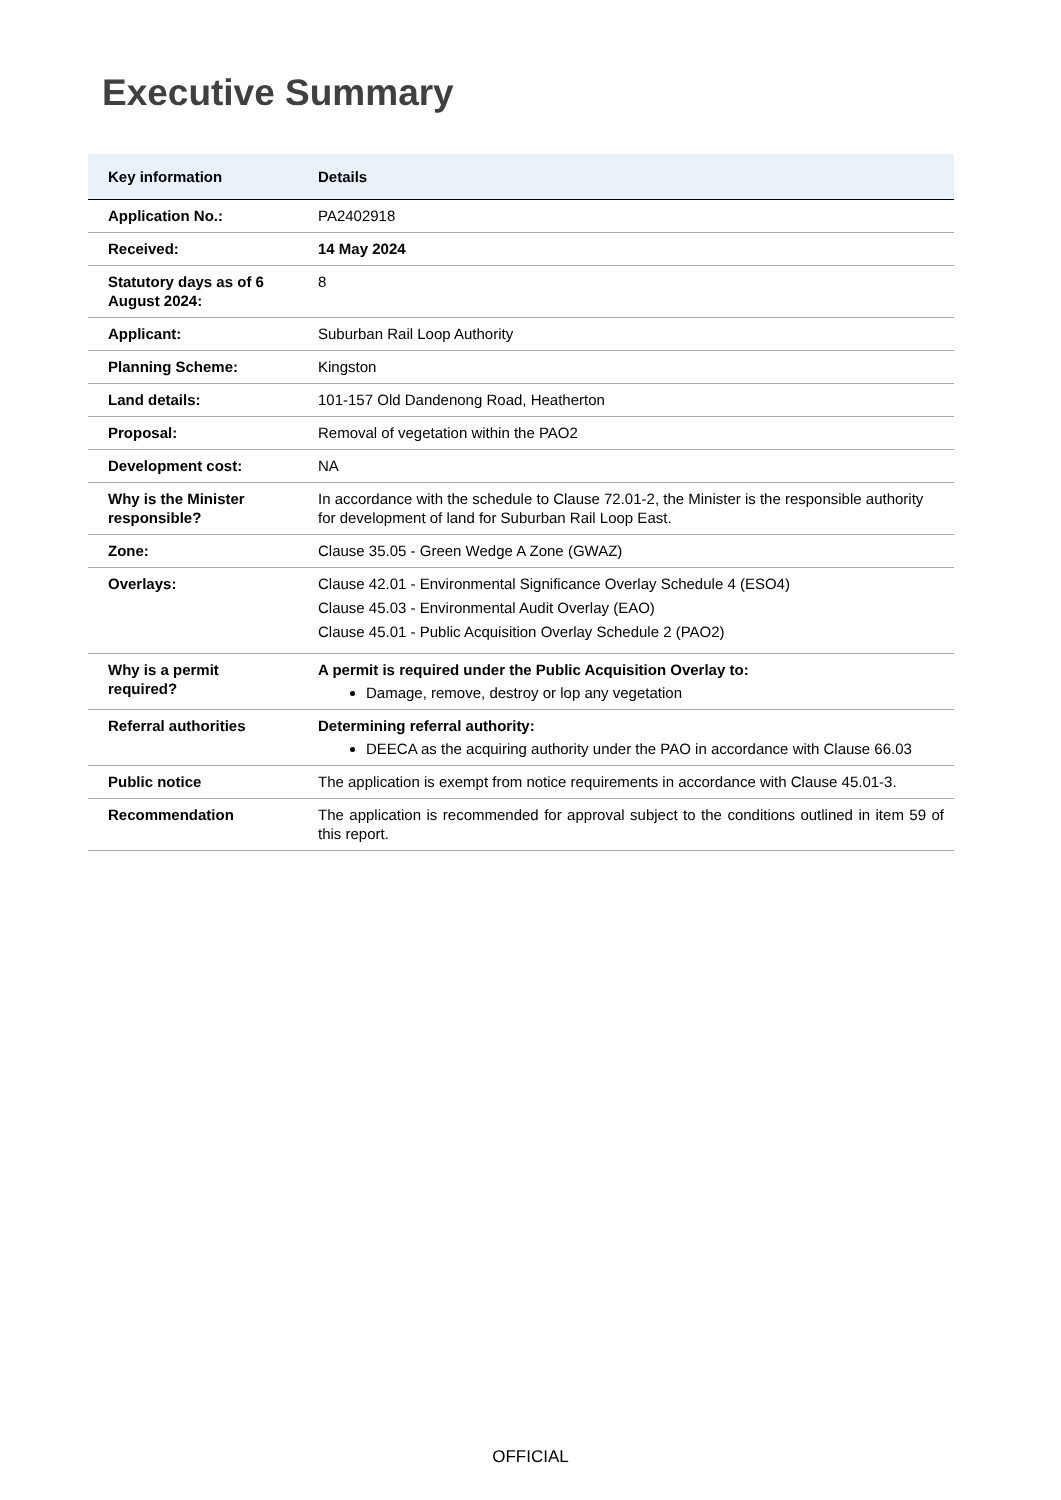Executive Summary
| Key information | Details |
| --- | --- |
| Application No.: | PA2402918 |
| Received: | 14 May 2024 |
| Statutory days as of 6 August 2024: | 8 |
| Applicant: | Suburban Rail Loop Authority |
| Planning Scheme: | Kingston |
| Land details: | 101-157 Old Dandenong Road, Heatherton |
| Proposal: | Removal of vegetation within the PAO2 |
| Development cost: | NA |
| Why is the Minister responsible? | In accordance with the schedule to Clause 72.01-2, the Minister is the responsible authority for development of land for Suburban Rail Loop East. |
| Zone: | Clause 35.05 - Green Wedge A Zone (GWAZ) |
| Overlays: | Clause 42.01 - Environmental Significance Overlay Schedule 4 (ESO4) Clause 45.03 - Environmental Audit Overlay (EAO) Clause 45.01 - Public Acquisition Overlay Schedule 2 (PAO2) |
| Why is a permit required? | A permit is required under the Public Acquisition Overlay to: Damage, remove, destroy or lop any vegetation |
| Referral authorities | Determining referral authority: DEECA as the acquiring authority under the PAO in accordance with Clause 66.03 |
| Public notice | The application is exempt from notice requirements in accordance with Clause 45.01-3. |
| Recommendation | The application is recommended for approval subject to the conditions outlined in item 59 of this report. |
OFFICIAL